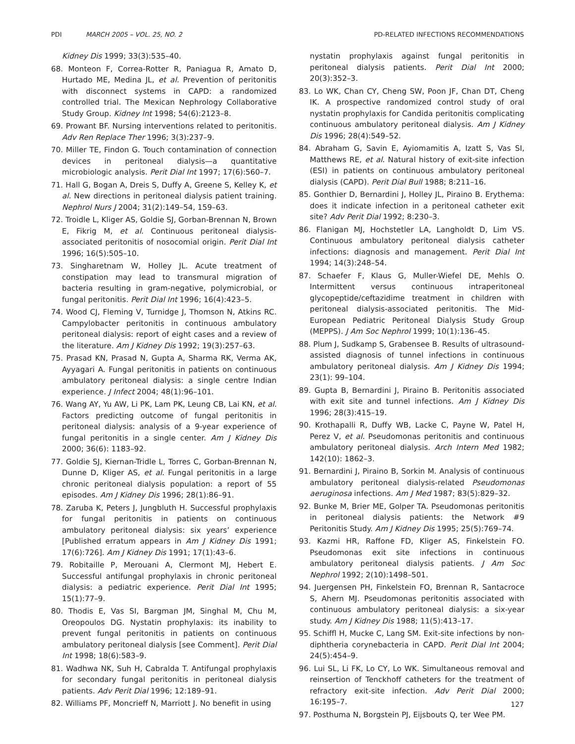PDI MARCH 2005 – VOL. 25, NO. 2 PD-RELATED INFECTIONS RECOMMENDATIONS
Kidney Dis 1999; 33(3):535–40.
68. Monteon F, Correa-Rotter R, Paniagua R, Amato D, Hurtado ME, Medina JL, et al. Prevention of peritonitis with disconnect systems in CAPD: a randomized controlled trial. The Mexican Nephrology Collaborative Study Group. Kidney Int 1998; 54(6):2123–8.
69. Prowant BF. Nursing interventions related to peritonitis. Adv Ren Replace Ther 1996; 3(3):237–9.
70. Miller TE, Findon G. Touch contamination of connection devices in peritoneal dialysis—a quantitative microbiologic analysis. Perit Dial Int 1997; 17(6):560–7.
71. Hall G, Bogan A, Dreis S, Duffy A, Greene S, Kelley K, et al. New directions in peritoneal dialysis patient training. Nephrol Nurs J 2004; 31(2):149–54, 159–63.
72. Troidle L, Kliger AS, Goldie SJ, Gorban-Brennan N, Brown E, Fikrig M, et al. Continuous peritoneal dialysis-associated peritonitis of nosocomial origin. Perit Dial Int 1996; 16(5):505–10.
73. Singharetnam W, Holley JL. Acute treatment of constipation may lead to transmural migration of bacteria resulting in gram-negative, polymicrobial, or fungal peritonitis. Perit Dial Int 1996; 16(4):423–5.
74. Wood CJ, Fleming V, Turnidge J, Thomson N, Atkins RC. Campylobacter peritonitis in continuous ambulatory peritoneal dialysis: report of eight cases and a review of the literature. Am J Kidney Dis 1992; 19(3):257–63.
75. Prasad KN, Prasad N, Gupta A, Sharma RK, Verma AK, Ayyagari A. Fungal peritonitis in patients on continuous ambulatory peritoneal dialysis: a single centre Indian experience. J Infect 2004; 48(1):96–101.
76. Wang AY, Yu AW, Li PK, Lam PK, Leung CB, Lai KN, et al. Factors predicting outcome of fungal peritonitis in peritoneal dialysis: analysis of a 9-year experience of fungal peritonitis in a single center. Am J Kidney Dis 2000; 36(6): 1183–92.
77. Goldie SJ, Kiernan-Tridle L, Torres C, Gorban-Brennan N, Dunne D, Kliger AS, et al. Fungal peritonitis in a large chronic peritoneal dialysis population: a report of 55 episodes. Am J Kidney Dis 1996; 28(1):86–91.
78. Zaruba K, Peters J, Jungbluth H. Successful prophylaxis for fungal peritonitis in patients on continuous ambulatory peritoneal dialysis: six years’ experience [Published erratum appears in Am J Kidney Dis 1991; 17(6):726]. Am J Kidney Dis 1991; 17(1):43–6.
79. Robitaille P, Merouani A, Clermont MJ, Hebert E. Successful antifungal prophylaxis in chronic peritoneal dialysis: a pediatric experience. Perit Dial Int 1995; 15(1):77–9.
80. Thodis E, Vas SI, Bargman JM, Singhal M, Chu M, Oreopoulos DG. Nystatin prophylaxis: its inability to prevent fungal peritonitis in patients on continuous ambulatory peritoneal dialysis [see Comment]. Perit Dial Int 1998; 18(6):583–9.
81. Wadhwa NK, Suh H, Cabralda T. Antifungal prophylaxis for secondary fungal peritonitis in peritoneal dialysis patients. Adv Perit Dial 1996; 12:189–91.
82. Williams PF, Moncrieff N, Marriott J. No benefit in using
nystatin prophylaxis against fungal peritonitis in peritoneal dialysis patients. Perit Dial Int 2000; 20(3):352–3.
83. Lo WK, Chan CY, Cheng SW, Poon JF, Chan DT, Cheng IK. A prospective randomized control study of oral nystatin prophylaxis for Candida peritonitis complicating continuous ambulatory peritoneal dialysis. Am J Kidney Dis 1996; 28(4):549–52.
84. Abraham G, Savin E, Ayiomamitis A, Izatt S, Vas SI, Matthews RE, et al. Natural history of exit-site infection (ESI) in patients on continuous ambulatory peritoneal dialysis (CAPD). Perit Dial Bull 1988; 8:211–16.
85. Gonthier D, Bernardini J, Holley JL, Piraino B. Erythema: does it indicate infection in a peritoneal catheter exit site? Adv Perit Dial 1992; 8:230–3.
86. Flanigan MJ, Hochstetler LA, Langholdt D, Lim VS. Continuous ambulatory peritoneal dialysis catheter infections: diagnosis and management. Perit Dial Int 1994; 14(3):248–54.
87. Schaefer F, Klaus G, Muller-Wiefel DE, Mehls O. Intermittent versus continuous intraperitoneal glycopeptide/ceftazidime treatment in children with peritoneal dialysis-associated peritonitis. The Mid-European Pediatric Peritoneal Dialysis Study Group (MEPPS). J Am Soc Nephrol 1999; 10(1):136–45.
88. Plum J, Sudkamp S, Grabensee B. Results of ultrasound-assisted diagnosis of tunnel infections in continuous ambulatory peritoneal dialysis. Am J Kidney Dis 1994; 23(1): 99–104.
89. Gupta B, Bernardini J, Piraino B. Peritonitis associated with exit site and tunnel infections. Am J Kidney Dis 1996; 28(3):415–19.
90. Krothapalli R, Duffy WB, Lacke C, Payne W, Patel H, Perez V, et al. Pseudomonas peritonitis and continuous ambulatory peritoneal dialysis. Arch Intern Med 1982; 142(10): 1862–3.
91. Bernardini J, Piraino B, Sorkin M. Analysis of continuous ambulatory peritoneal dialysis-related Pseudomonas aeruginosa infections. Am J Med 1987; 83(5):829–32.
92. Bunke M, Brier ME, Golper TA. Pseudomonas peritonitis in peritoneal dialysis patients: the Network #9 Peritonitis Study. Am J Kidney Dis 1995; 25(5):769–74.
93. Kazmi HR, Raffone FD, Kliger AS, Finkelstein FO. Pseudomonas exit site infections in continuous ambulatory peritoneal dialysis patients. J Am Soc Nephrol 1992; 2(10):1498–501.
94. Juergensen PH, Finkelstein FO, Brennan R, Santacroce S, Ahern MJ. Pseudomonas peritonitis associated with continuous ambulatory peritoneal dialysis: a six-year study. Am J Kidney Dis 1988; 11(5):413–17.
95. Schiffl H, Mucke C, Lang SM. Exit-site infections by non-diphtheria corynebacteria in CAPD. Perit Dial Int 2004; 24(5):454–9.
96. Lui SL, Li FK, Lo CY, Lo WK. Simultaneous removal and reinsertion of Tenckhoff catheters for the treatment of refractory exit-site infection. Adv Perit Dial 2000; 16:195–7.
97. Posthuma N, Borgstein PJ, Eijsbouts Q, ter Wee PM.
127